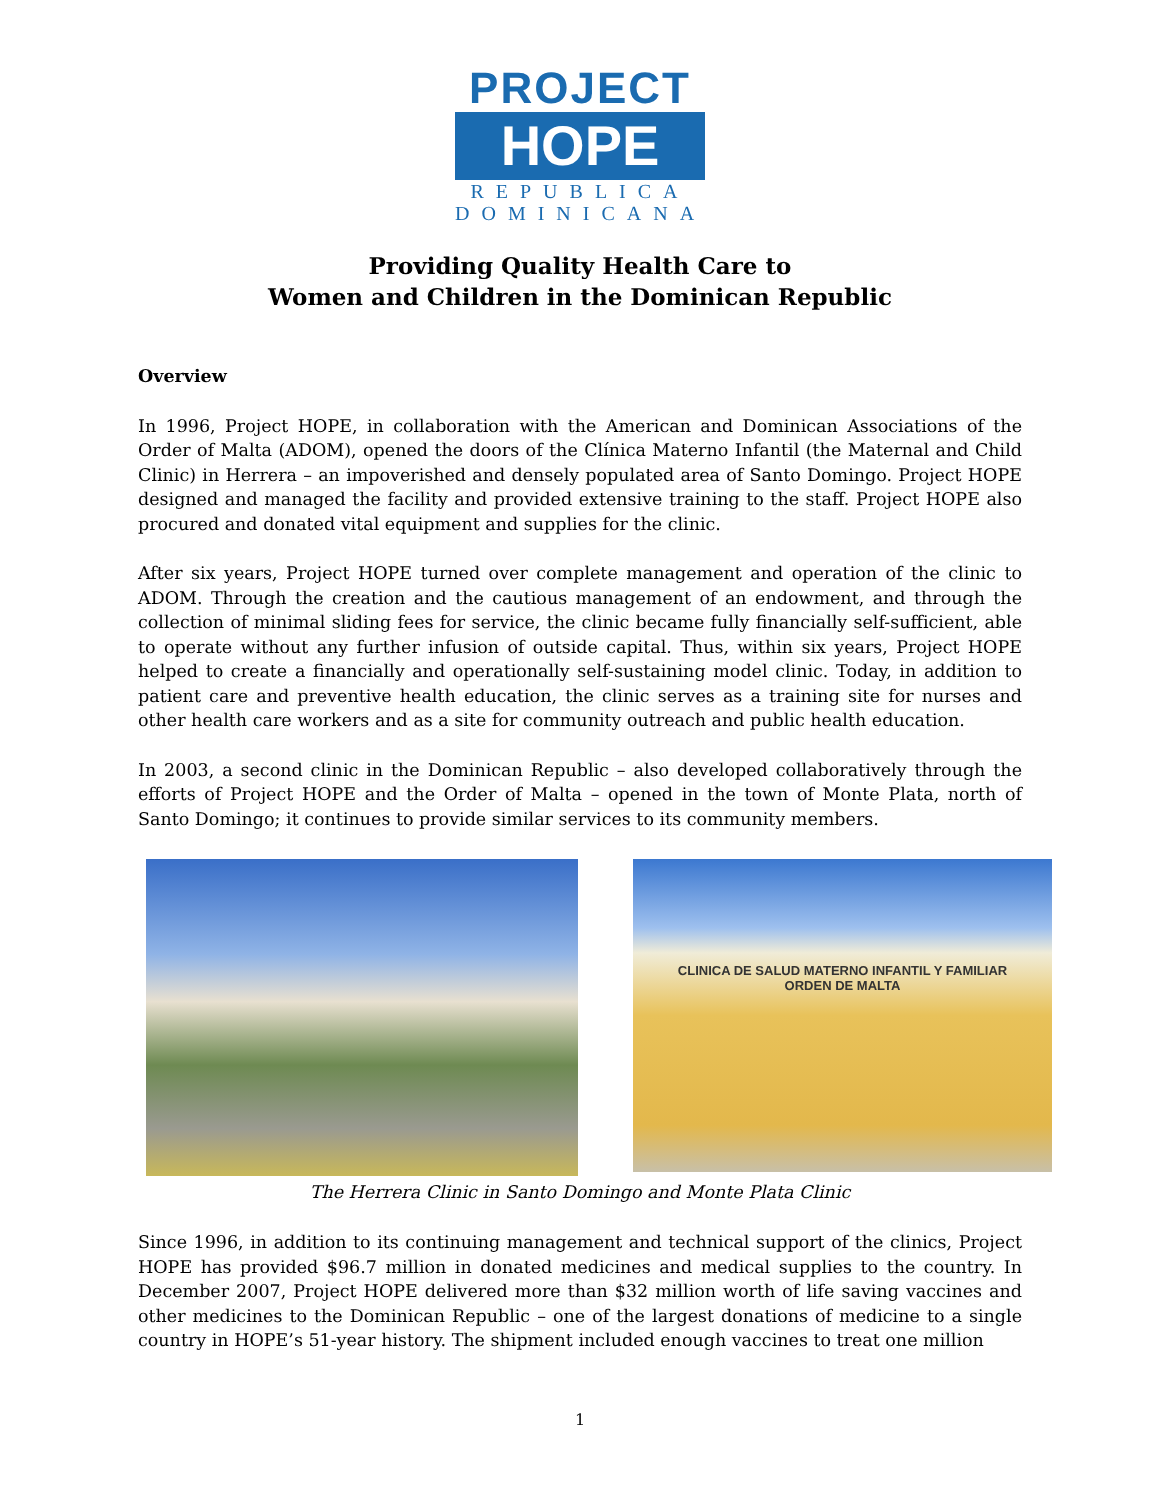PROJECT
HOPE
REPUBLICA DOMINICANA
Providing Quality Health Care to
Women and Children in the Dominican Republic
Overview
In 1996, Project HOPE, in collaboration with the American and Dominican Associations of the Order of Malta (ADOM), opened the doors of the Clínica Materno Infantil (the Maternal and Child Clinic) in Herrera – an impoverished and densely populated area of Santo Domingo. Project HOPE designed and managed the facility and provided extensive training to the staff. Project HOPE also procured and donated vital equipment and supplies for the clinic.
After six years, Project HOPE turned over complete management and operation of the clinic to ADOM. Through the creation and the cautious management of an endowment, and through the collection of minimal sliding fees for service, the clinic became fully financially self-sufficient, able to operate without any further infusion of outside capital. Thus, within six years, Project HOPE helped to create a financially and operationally self-sustaining model clinic. Today, in addition to patient care and preventive health education, the clinic serves as a training site for nurses and other health care workers and as a site for community outreach and public health education.
In 2003, a second clinic in the Dominican Republic – also developed collaboratively through the efforts of Project HOPE and the Order of Malta – opened in the town of Monte Plata, north of Santo Domingo; it continues to provide similar services to its community members.
CLINICA DE SALUD MATERNO INFANTIL Y FAMILIAR
ORDEN DE MALTA
The Herrera Clinic in Santo Domingo and Monte Plata Clinic
Since 1996, in addition to its continuing management and technical support of the clinics, Project HOPE has provided $96.7 million in donated medicines and medical supplies to the country. In December 2007, Project HOPE delivered more than $32 million worth of life saving vaccines and other medicines to the Dominican Republic – one of the largest donations of medicine to a single country in HOPE’s 51-year history. The shipment included enough vaccines to treat one million
1